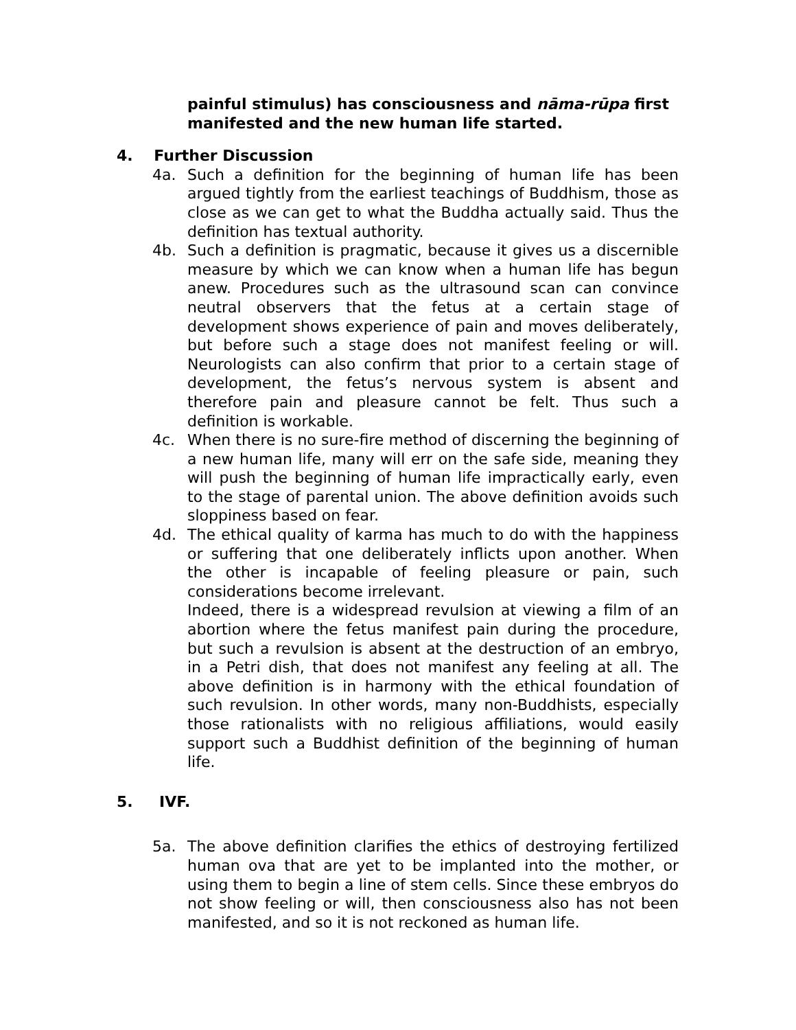painful stimulus) has consciousness and nāma-rūpa first manifested and the new human life started.
4. Further Discussion
4a. Such a definition for the beginning of human life has been argued tightly from the earliest teachings of Buddhism, those as close as we can get to what the Buddha actually said. Thus the definition has textual authority.
4b. Such a definition is pragmatic, because it gives us a discernible measure by which we can know when a human life has begun anew. Procedures such as the ultrasound scan can convince neutral observers that the fetus at a certain stage of development shows experience of pain and moves deliberately, but before such a stage does not manifest feeling or will. Neurologists can also confirm that prior to a certain stage of development, the fetus’s nervous system is absent and therefore pain and pleasure cannot be felt. Thus such a definition is workable.
4c. When there is no sure-fire method of discerning the beginning of a new human life, many will err on the safe side, meaning they will push the beginning of human life impractically early, even to the stage of parental union. The above definition avoids such sloppiness based on fear.
4d. The ethical quality of karma has much to do with the happiness or suffering that one deliberately inflicts upon another. When the other is incapable of feeling pleasure or pain, such considerations become irrelevant.
Indeed, there is a widespread revulsion at viewing a film of an abortion where the fetus manifest pain during the procedure, but such a revulsion is absent at the destruction of an embryo, in a Petri dish, that does not manifest any feeling at all. The above definition is in harmony with the ethical foundation of such revulsion. In other words, many non-Buddhists, especially those rationalists with no religious affiliations, would easily support such a Buddhist definition of the beginning of human life.
5. IVF.
5a. The above definition clarifies the ethics of destroying fertilized human ova that are yet to be implanted into the mother, or using them to begin a line of stem cells. Since these embryos do not show feeling or will, then consciousness also has not been manifested, and so it is not reckoned as human life.